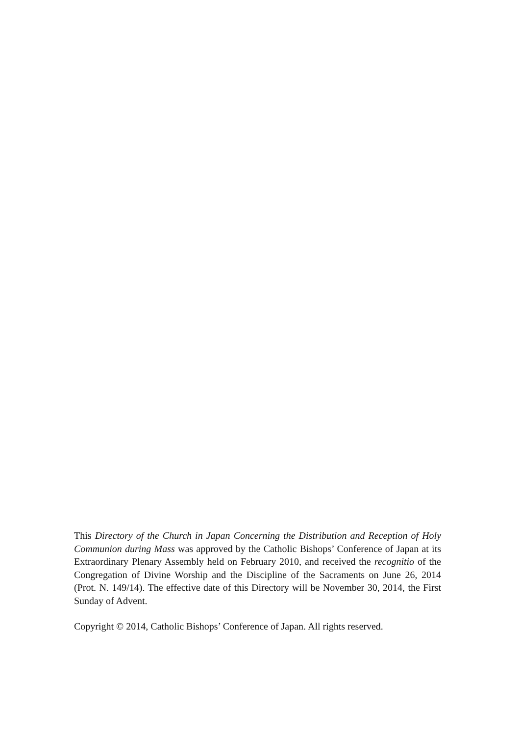This Directory of the Church in Japan Concerning the Distribution and Reception of Holy Communion during Mass was approved by the Catholic Bishops’ Conference of Japan at its Extraordinary Plenary Assembly held on February 2010, and received the recognitio of the Congregation of Divine Worship and the Discipline of the Sacraments on June 26, 2014 (Prot. N. 149/14). The effective date of this Directory will be November 30, 2014, the First Sunday of Advent.
Copyright © 2014, Catholic Bishops’ Conference of Japan. All rights reserved.